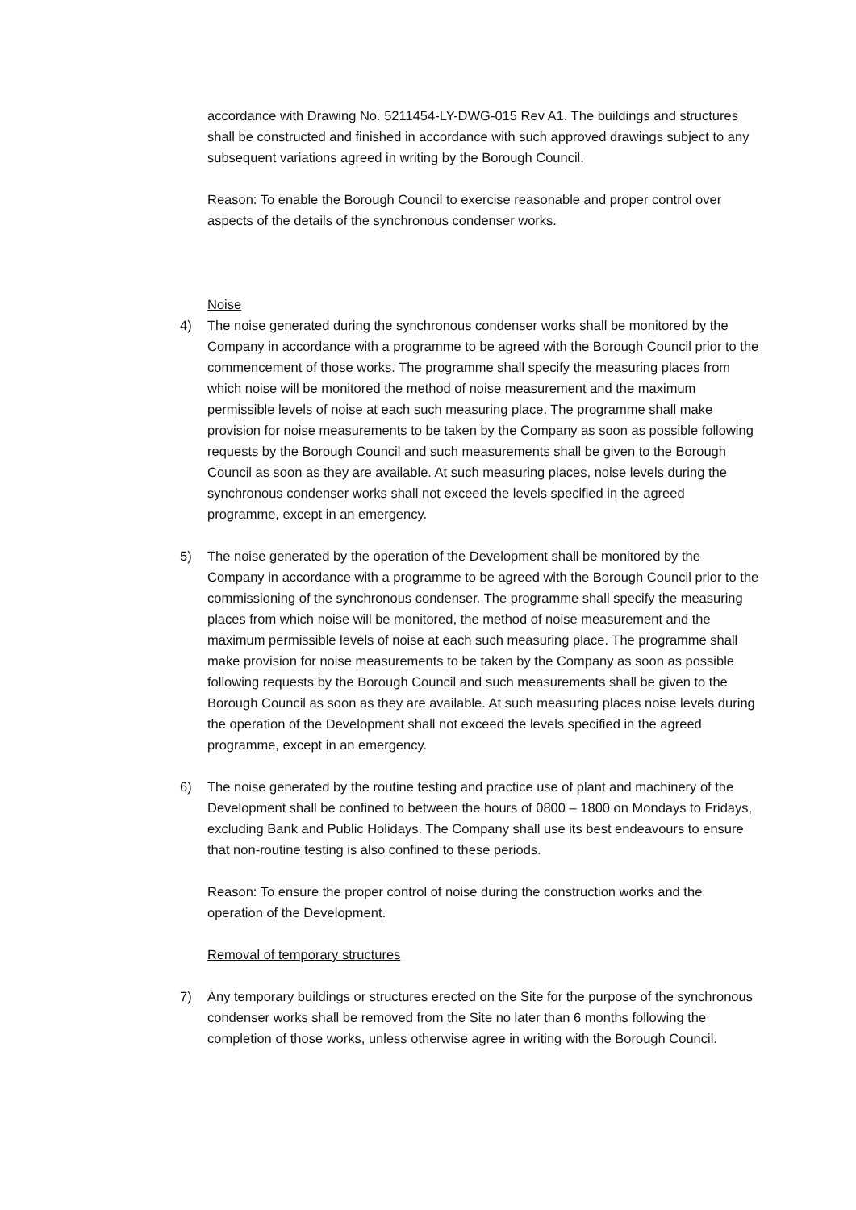accordance with Drawing No. 5211454-LY-DWG-015 Rev A1. The buildings and structures shall be constructed and finished in accordance with such approved drawings subject to any subsequent variations agreed in writing by the Borough Council.
Reason: To enable the Borough Council to exercise reasonable and proper control over aspects of the details of the synchronous condenser works.
Noise
4) The noise generated during the synchronous condenser works shall be monitored by the Company in accordance with a programme to be agreed with the Borough Council prior to the commencement of those works. The programme shall specify the measuring places from which noise will be monitored the method of noise measurement and the maximum permissible levels of noise at each such measuring place. The programme shall make provision for noise measurements to be taken by the Company as soon as possible following requests by the Borough Council and such measurements shall be given to the Borough Council as soon as they are available. At such measuring places, noise levels during the synchronous condenser works shall not exceed the levels specified in the agreed programme, except in an emergency.
5) The noise generated by the operation of the Development shall be monitored by the Company in accordance with a programme to be agreed with the Borough Council prior to the commissioning of the synchronous condenser. The programme shall specify the measuring places from which noise will be monitored, the method of noise measurement and the maximum permissible levels of noise at each such measuring place. The programme shall make provision for noise measurements to be taken by the Company as soon as possible following requests by the Borough Council and such measurements shall be given to the Borough Council as soon as they are available. At such measuring places noise levels during the operation of the Development shall not exceed the levels specified in the agreed programme, except in an emergency.
6) The noise generated by the routine testing and practice use of plant and machinery of the Development shall be confined to between the hours of 0800 – 1800 on Mondays to Fridays, excluding Bank and Public Holidays. The Company shall use its best endeavours to ensure that non-routine testing is also confined to these periods.
Reason: To ensure the proper control of noise during the construction works and the operation of the Development.
Removal of temporary structures
7) Any temporary buildings or structures erected on the Site for the purpose of the synchronous condenser works shall be removed from the Site no later than 6 months following the completion of those works, unless otherwise agree in writing with the Borough Council.